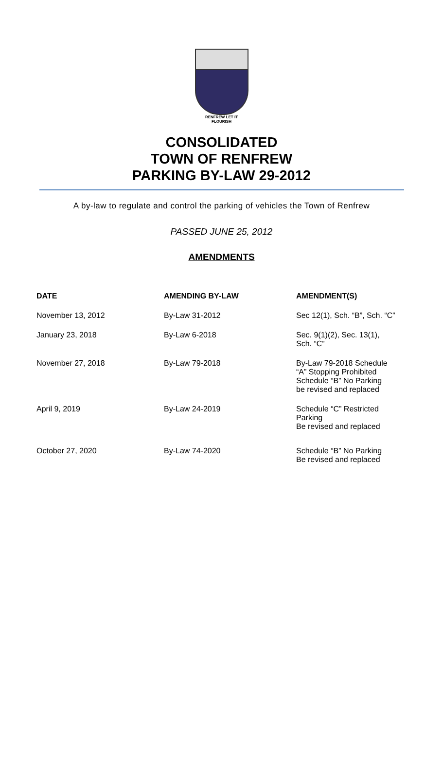RENFREW LET IT FLOURISH
CONSOLIDATED
TOWN OF RENFREW
PARKING BY-LAW 29-2012
A by-law to regulate and control the parking of vehicles the Town of Renfrew
PASSED JUNE 25, 2012
AMENDMENTS
| DATE | AMENDING BY-LAW | AMENDMENT(S) |
| --- | --- | --- |
| November 13, 2012 | By-Law 31-2012 | Sec 12(1), Sch. “B”, Sch. “C” |
| January 23, 2018 | By-Law 6-2018 | Sec. 9(1)(2), Sec. 13(1), Sch. “C” |
| November 27, 2018 | By-Law 79-2018 | By-Law 79-2018 Schedule “A” Stopping Prohibited Schedule “B” No Parking be revised and replaced |
| April 9, 2019 | By-Law 24-2019 | Schedule “C” Restricted Parking Be revised and replaced |
| October 27, 2020 | By-Law 74-2020 | Schedule “B” No Parking Be revised and replaced |